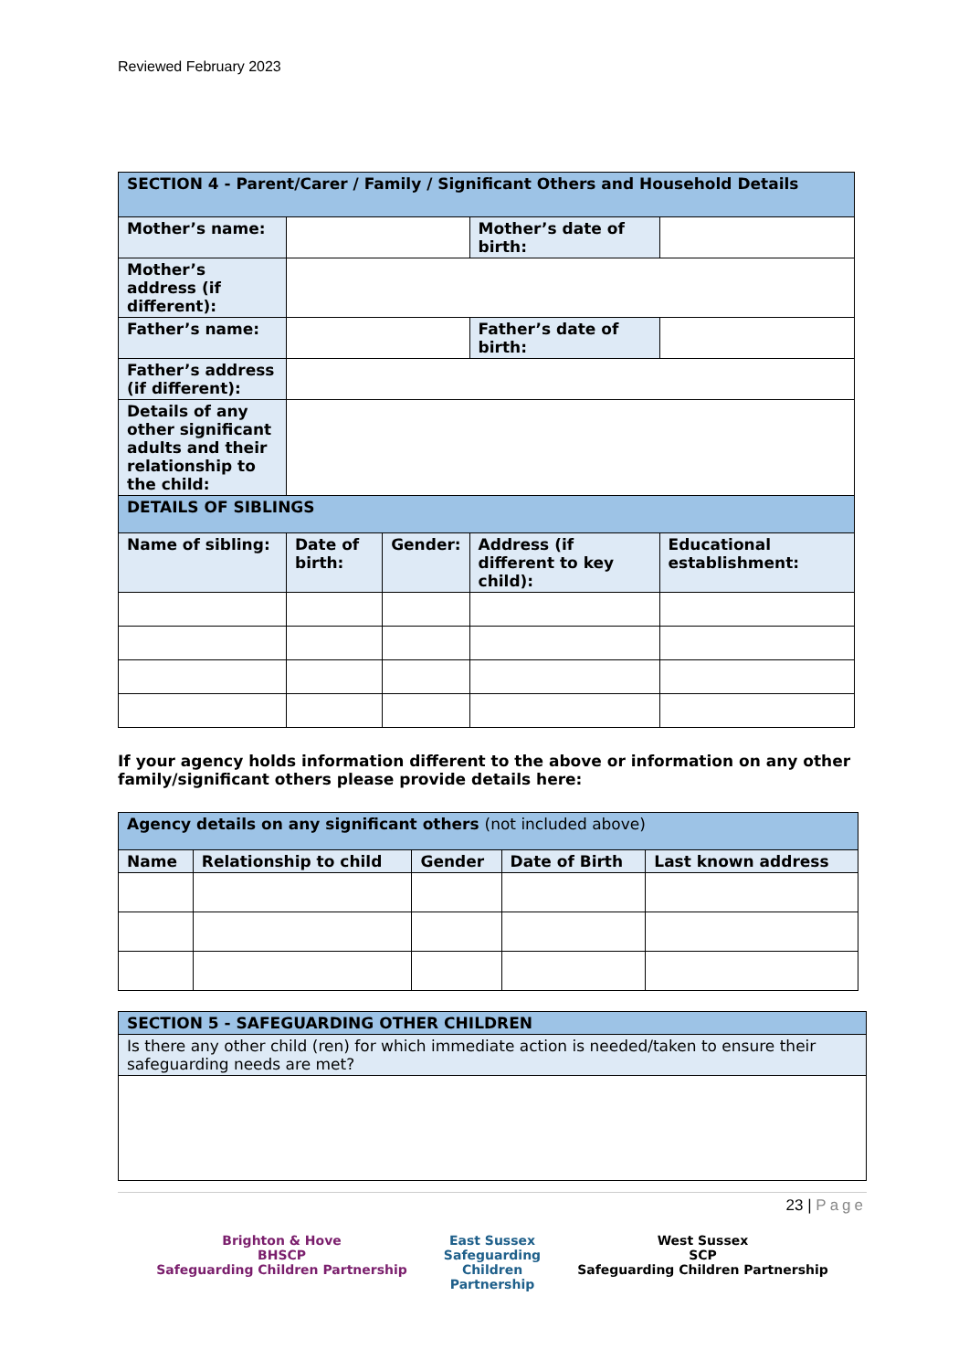Reviewed February 2023
| SECTION 4 - Parent/Carer / Family / Significant Others and Household Details | | | | | |
| Mother’s name: | | | Mother’s date of birth: | | |
| Mother’s address (if different): | | | | | |
| Father’s name: | | | Father’s date of birth: | | |
| Father’s address (if different): | | | | | |
| Details of any other significant adults and their relationship to the child: | | | | | |
| DETAILS OF SIBLINGS | | | | | |
| Name of sibling: | Date of birth: | Gender: | Address (if different to key child): | | Educational establishment: |
If your agency holds information different to the above or information on any other family/significant others please provide details here:
| Agency details on any significant others (not included above) | | | | |
| Name | Relationship to child | Gender | Date of Birth | Last known address |
| SECTION 5 - SAFEGUARDING OTHER CHILDREN |
| Is there any other child (ren) for which immediate action is needed/taken to ensure their safeguarding needs are met? |
23 | Page
Brighton & Hove
BHSCP
Safeguarding Children Partnership
East Sussex
Safeguarding
Children
Partnership
West Sussex
SCP
Safeguarding Children Partnership